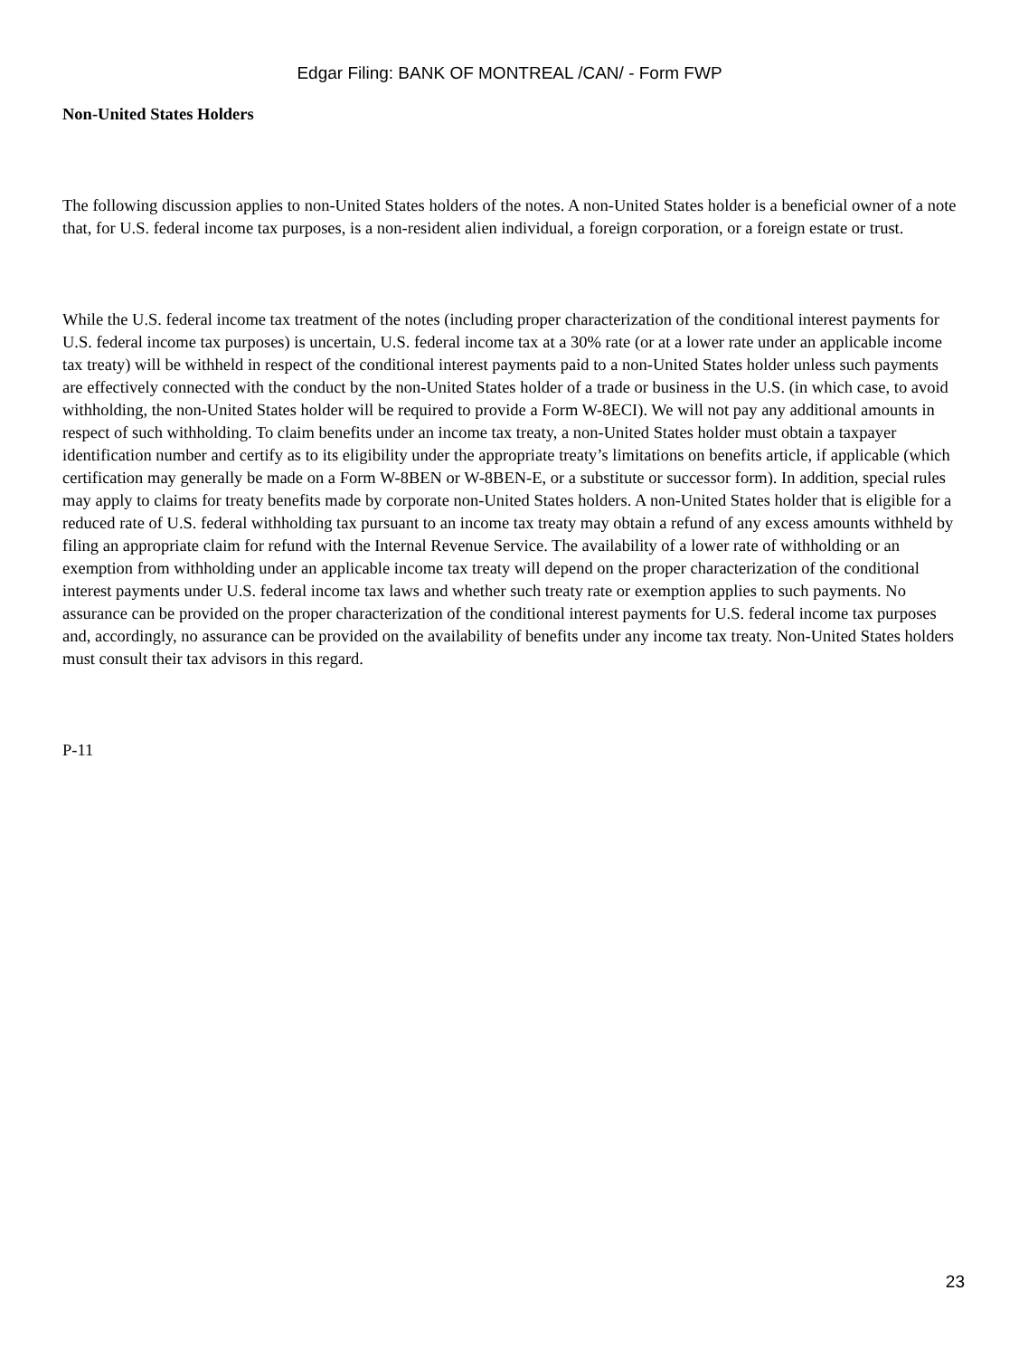Edgar Filing: BANK OF MONTREAL /CAN/ - Form FWP
Non-United States Holders
The following discussion applies to non-United States holders of the notes. A non-United States holder is a beneficial owner of a note that, for U.S. federal income tax purposes, is a non-resident alien individual, a foreign corporation, or a foreign estate or trust.
While the U.S. federal income tax treatment of the notes (including proper characterization of the conditional interest payments for U.S. federal income tax purposes) is uncertain, U.S. federal income tax at a 30% rate (or at a lower rate under an applicable income tax treaty) will be withheld in respect of the conditional interest payments paid to a non-United States holder unless such payments are effectively connected with the conduct by the non-United States holder of a trade or business in the U.S. (in which case, to avoid withholding, the non-United States holder will be required to provide a Form W-8ECI). We will not pay any additional amounts in respect of such withholding. To claim benefits under an income tax treaty, a non-United States holder must obtain a taxpayer identification number and certify as to its eligibility under the appropriate treaty’s limitations on benefits article, if applicable (which certification may generally be made on a Form W-8BEN or W-8BEN-E, or a substitute or successor form). In addition, special rules may apply to claims for treaty benefits made by corporate non-United States holders. A non-United States holder that is eligible for a reduced rate of U.S. federal withholding tax pursuant to an income tax treaty may obtain a refund of any excess amounts withheld by filing an appropriate claim for refund with the Internal Revenue Service. The availability of a lower rate of withholding or an exemption from withholding under an applicable income tax treaty will depend on the proper characterization of the conditional interest payments under U.S. federal income tax laws and whether such treaty rate or exemption applies to such payments. No assurance can be provided on the proper characterization of the conditional interest payments for U.S. federal income tax purposes and, accordingly, no assurance can be provided on the availability of benefits under any income tax treaty. Non-United States holders must consult their tax advisors in this regard.
P-11
23